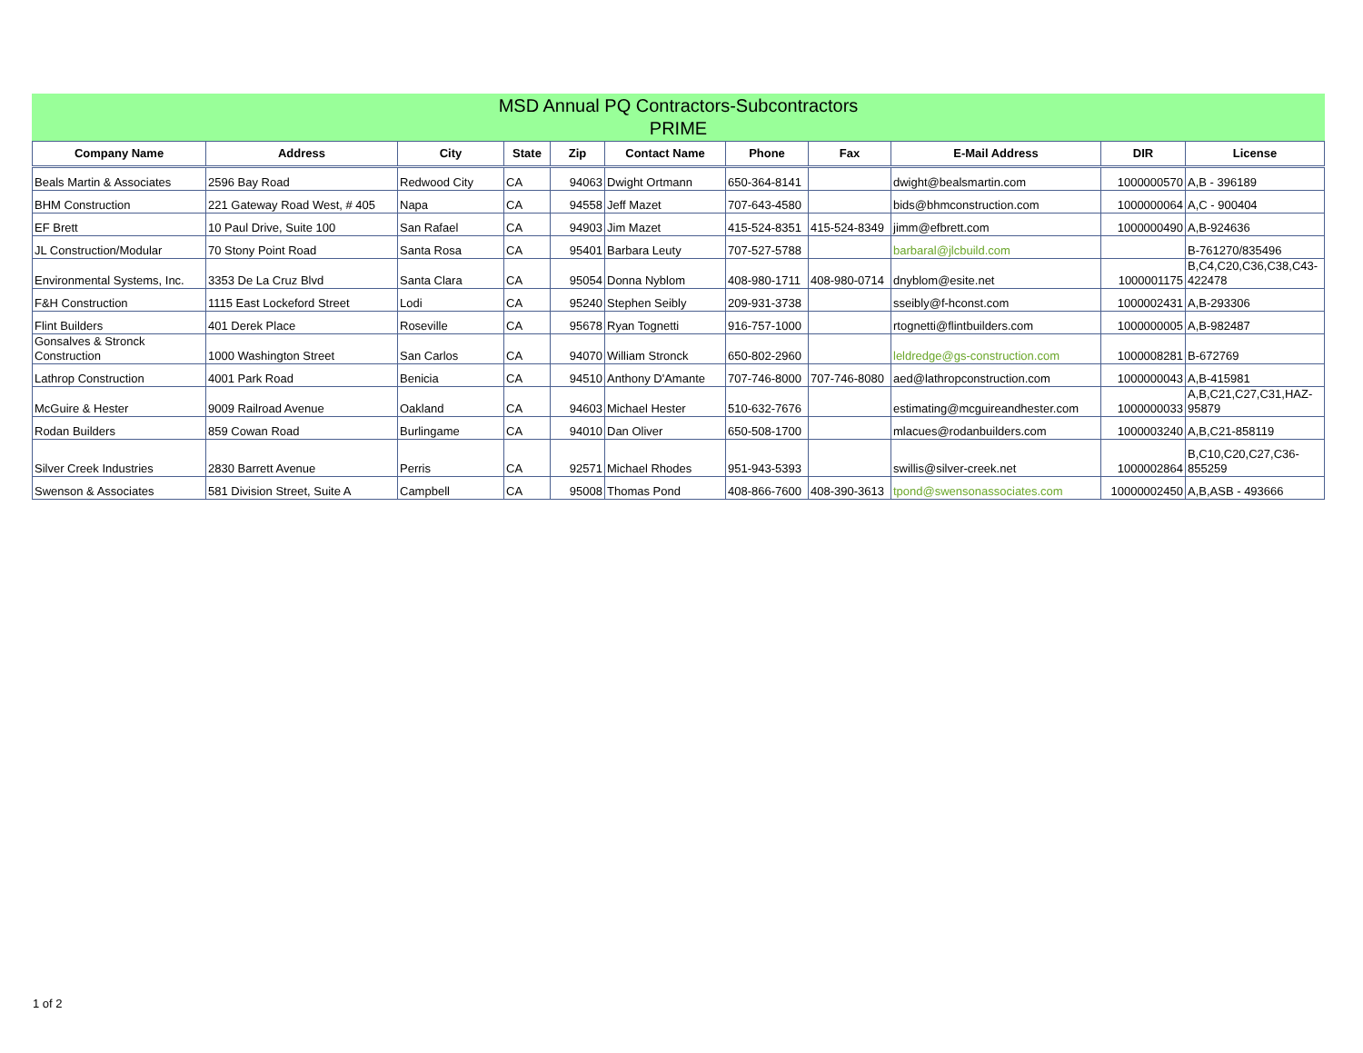MSD Annual PQ Contractors-Subcontractors
PRIME
| Company Name | Address | City | State | Zip | Contact Name | Phone | Fax | E-Mail Address | DIR | License |
| --- | --- | --- | --- | --- | --- | --- | --- | --- | --- | --- |
| Beals Martin & Associates | 2596 Bay Road | Redwood City | CA | 94063 | Dwight Ortmann | 650-364-8141 | | dwight@bealsmartin.com | 1000000570 | A,B - 396189 |
| BHM Construction | 221 Gateway Road West, # 405 | Napa | CA | 94558 | Jeff Mazet | 707-643-4580 | | bids@bhmconstruction.com | 1000000064 | A,C - 900404 |
| EF Brett | 10 Paul Drive, Suite 100 | San Rafael | CA | 94903 | Jim Mazet | 415-524-8351 | 415-524-8349 | jimm@efbrett.com | 1000000490 | A,B-924636 |
| JL Construction/Modular | 70 Stony Point Road | Santa Rosa | CA | 95401 | Barbara Leuty | 707-527-5788 | | barbaral@jlcbuild.com | | B-761270/835496 |
| Environmental Systems, Inc. | 3353 De La Cruz Blvd | Santa Clara | CA | 95054 | Donna Nyblom | 408-980-1711 | 408-980-0714 | dnyblom@esite.net | 1000001175 | B,C4,C20,C36,C38,C43-422478 |
| F&H Construction | 1115 East Lockeford Street | Lodi | CA | 95240 | Stephen Seibly | 209-931-3738 | | sseibly@f-hconst.com | 1000002431 | A,B-293306 |
| Flint Builders | 401 Derek Place | Roseville | CA | 95678 | Ryan Tognetti | 916-757-1000 | | rtognetti@flintbuilders.com | 1000000005 | A,B-982487 |
| Gonsalves & Stronck Construction | 1000 Washington Street | San Carlos | CA | 94070 | William Stronck | 650-802-2960 | | leldredge@gs-construction.com | 1000008281 | B-672769 |
| Lathrop Construction | 4001 Park Road | Benicia | CA | 94510 | Anthony D'Amante | 707-746-8000 | 707-746-8080 | aed@lathropconstruction.com | 1000000043 | A,B-415981 |
| McGuire & Hester | 9009 Railroad Avenue | Oakland | CA | 94603 | Michael Hester | 510-632-7676 | | estimating@mcguireandhester.com | 1000000033 | A,B,C21,C27,C31,HAZ-95879 |
| Rodan Builders | 859 Cowan Road | Burlingame | CA | 94010 | Dan Oliver | 650-508-1700 | | mlacues@rodanbuilders.com | 1000003240 | A,B,C21-858119 |
| Silver Creek Industries | 2830 Barrett Avenue | Perris | CA | 92571 | Michael Rhodes | 951-943-5393 | | swillis@silver-creek.net | 1000002864 | B,C10,C20,C27,C36-855259 |
| Swenson & Associates | 581 Division Street, Suite A | Campbell | CA | 95008 | Thomas Pond | 408-866-7600 | 408-390-3613 | tpond@swensonassociates.com | 10000002450 | A,B,ASB - 493666 |
1 of 2